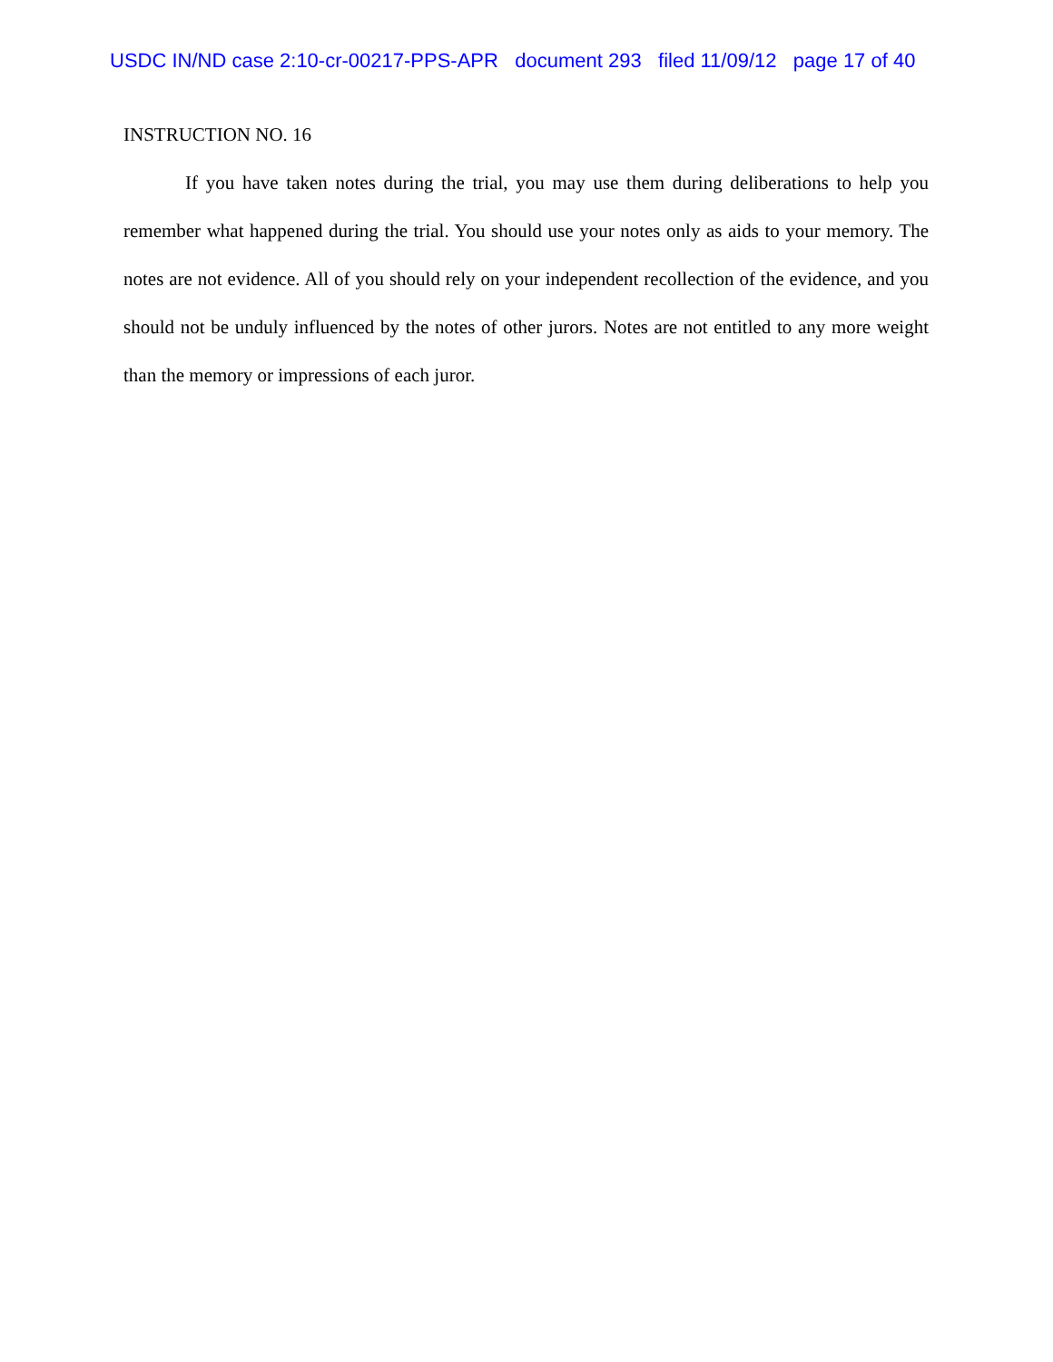USDC IN/ND case 2:10-cr-00217-PPS-APR document 293 filed 11/09/12 page 17 of 40
INSTRUCTION NO. 16
If you have taken notes during the trial, you may use them during deliberations to help you remember what happened during the trial. You should use your notes only as aids to your memory. The notes are not evidence. All of you should rely on your independent recollection of the evidence, and you should not be unduly influenced by the notes of other jurors. Notes are not entitled to any more weight than the memory or impressions of each juror.